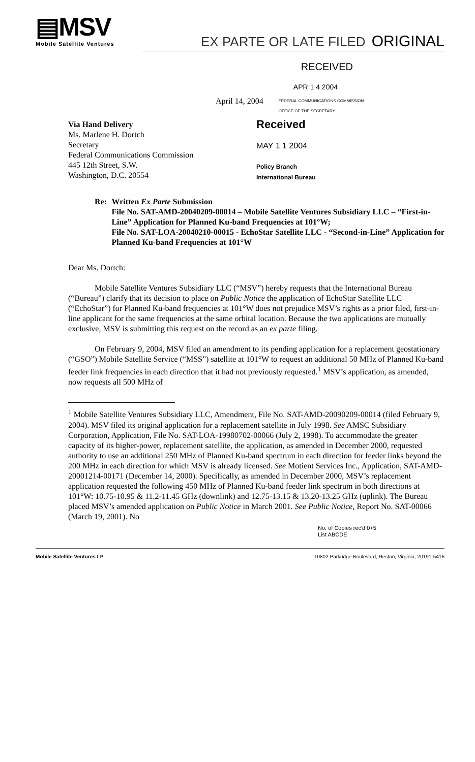▤MSV
Mobile Satellite Ventures
EX PARTE OR LATE FILED ORIGINAL
RECEIVED
APR 1 4 2004
April 14, 2004
FEDERAL COMMUNICATIONS COMMISSION
OFFICE OF THE SECRETARY
Via Hand Delivery
Ms. Marlene H. Dortch
Secretary
Federal Communications Commission
445 12th Street, S.W.
Washington, D.C. 20554
Received
MAY 1 1 2004
Policy Branch
International Bureau
Re: Written Ex Parte Submission
File No. SAT-AMD-20040209-00014 – Mobile Satellite Ventures Subsidiary LLC – “First-in-Line” Application for Planned Ku-band Frequencies at 101°W;
File No. SAT-LOA-20040210-00015 - EchoStar Satellite LLC - “Second-in-Line” Application for Planned Ku-band Frequencies at 101°W
Dear Ms. Dortch:
Mobile Satellite Ventures Subsidiary LLC (“MSV”) hereby requests that the International Bureau (“Bureau”) clarify that its decision to place on Public Notice the application of EchoStar Satellite LLC (“EchoStar”) for Planned Ku-band frequencies at 101°W does not prejudice MSV’s rights as a prior filed, first-in-line applicant for the same frequencies at the same orbital location. Because the two applications are mutually exclusive, MSV is submitting this request on the record as an ex parte filing.
On February 9, 2004, MSV filed an amendment to its pending application for a replacement geostationary (“GSO”) Mobile Satellite Service (“MSS”) satellite at 101°W to request an additional 50 MHz of Planned Ku-band feeder link frequencies in each direction that it had not previously requested.<sup>1</sup> MSV’s application, as amended, now requests all 500 MHz of
<sup>1</sup> Mobile Satellite Ventures Subsidiary LLC, Amendment, File No. SAT-AMD-20090209-00014 (filed February 9, 2004). MSV filed its original application for a replacement satellite in July 1998. See AMSC Subsidiary Corporation, Application, File No. SAT-LOA-19980702-00066 (July 2, 1998). To accommodate the greater capacity of its higher-power, replacement satellite, the application, as amended in December 2000, requested authority to use an additional 250 MHz of Planned Ku-band spectrum in each direction for feeder links beyond the 200 MHz in each direction for which MSV is already licensed. See Motient Services Inc., Application, SAT-AMD-20001214-00171 (December 14, 2000). Specifically, as amended in December 2000, MSV’s replacement application requested the following 450 MHz of Planned Ku-band feeder link spectrum in both directions at 101°W: 10.75-10.95 & 11.2-11.45 GHz (downlink) and 12.75-13.15 & 13.20-13.25 GHz (uplink). The Bureau placed MSV’s amended application on Public Notice in March 2001. See Public Notice, Report No. SAT-00066 (March 19, 2001). No
No. of Copies rec'd 0+5
List ABCDE
Mobile Satellite Ventures LP 10802 Parkridge Boulevard, Reston, Virginia, 20191-5416